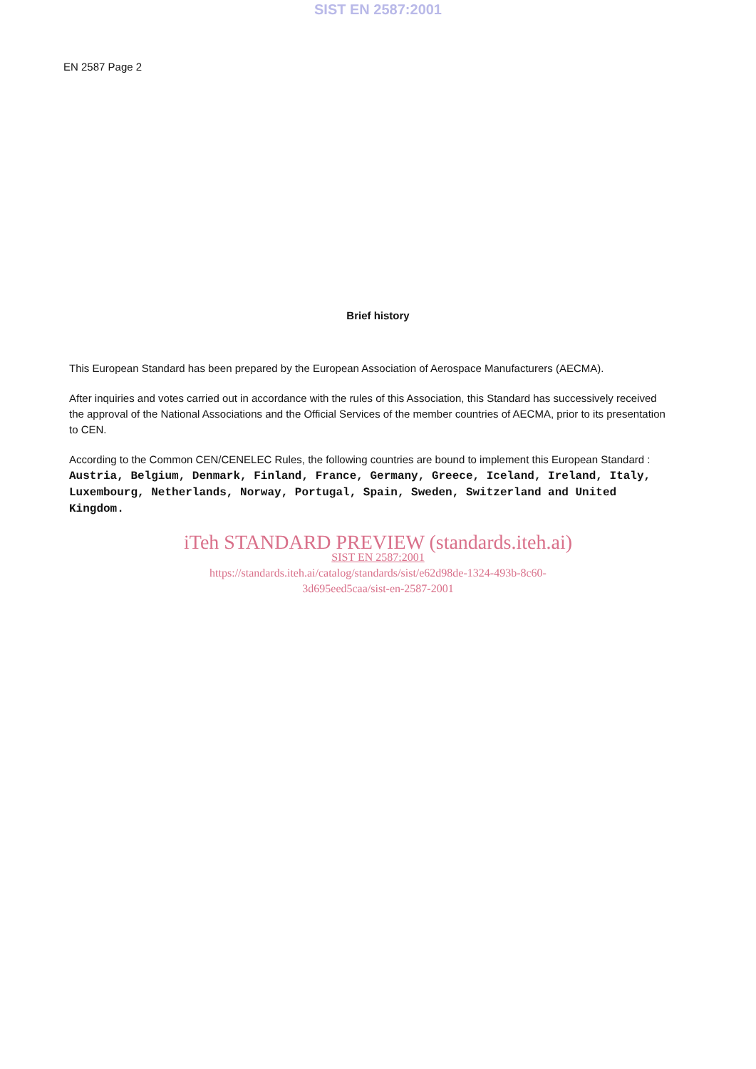SIST EN 2587:2001
EN 2587 Page 2
Brief history
This European Standard has been prepared by the European Association of Aerospace Manufacturers (AECMA).
After inquiries and votes carried out in accordance with the rules of this Association, this Standard has successively received the approval of the National Associations and the Official Services of the member countries of AECMA, prior to its presentation to CEN.
According to the Common CEN/CENELEC Rules, the following countries are bound to implement this European Standard : Austria, Belgium, Denmark, Finland, France, Germany, Greece, Iceland, Ireland, Italy, Luxembourg, Netherlands, Norway, Portugal, Spain, Sweden, Switzerland and United Kingdom.
iTeh STANDARD PREVIEW (standards.iteh.ai)
SIST EN 2587:2001
https://standards.iteh.ai/catalog/standards/sist/e62d98de-1324-493b-8c60-
3d695eed5caa/sist-en-2587-2001